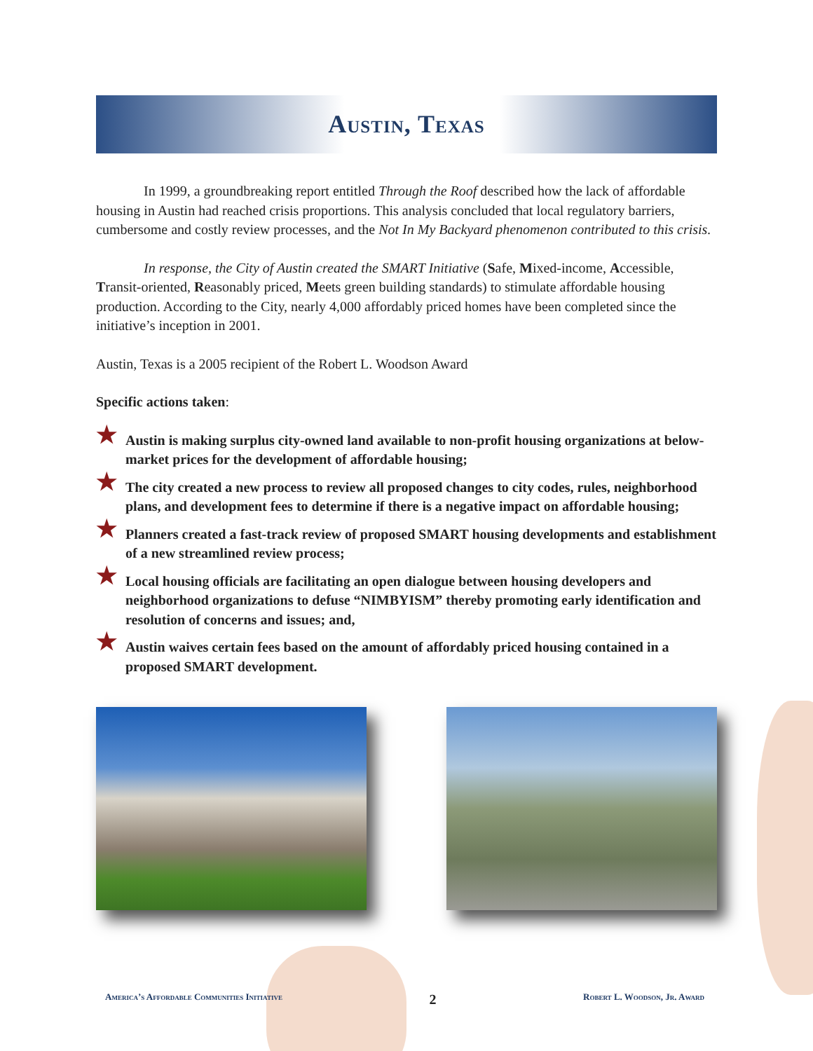Austin, Texas
In 1999, a groundbreaking report entitled Through the Roof described how the lack of affordable housing in Austin had reached crisis proportions. This analysis concluded that local regulatory barriers, cumbersome and costly review processes, and the Not In My Backyard phenomenon contributed to this crisis.
In response, the City of Austin created the SMART Initiative (Safe, Mixed-income, Accessible, Transit-oriented, Reasonably priced, Meets green building standards) to stimulate affordable housing production. According to the City, nearly 4,000 affordably priced homes have been completed since the initiative’s inception in 2001.
Austin, Texas is a 2005 recipient of the Robert L. Woodson Award
Specific actions taken:
★ Austin is making surplus city-owned land available to non-profit housing organizations at below-market prices for the development of affordable housing;
★ The city created a new process to review all proposed changes to city codes, rules, neighborhood plans, and development fees to determine if there is a negative impact on affordable housing;
★ Planners created a fast-track review of proposed SMART housing developments and establishment of a new streamlined review process;
★ Local housing officials are facilitating an open dialogue between housing developers and neighborhood organizations to defuse “NIMBYISM” thereby promoting early identification and resolution of concerns and issues; and,
★ Austin waives certain fees based on the amount of affordably priced housing contained in a proposed SMART development.
America’s Affordable Communities Initiative 2 Robert L. Woodson, Jr. Award